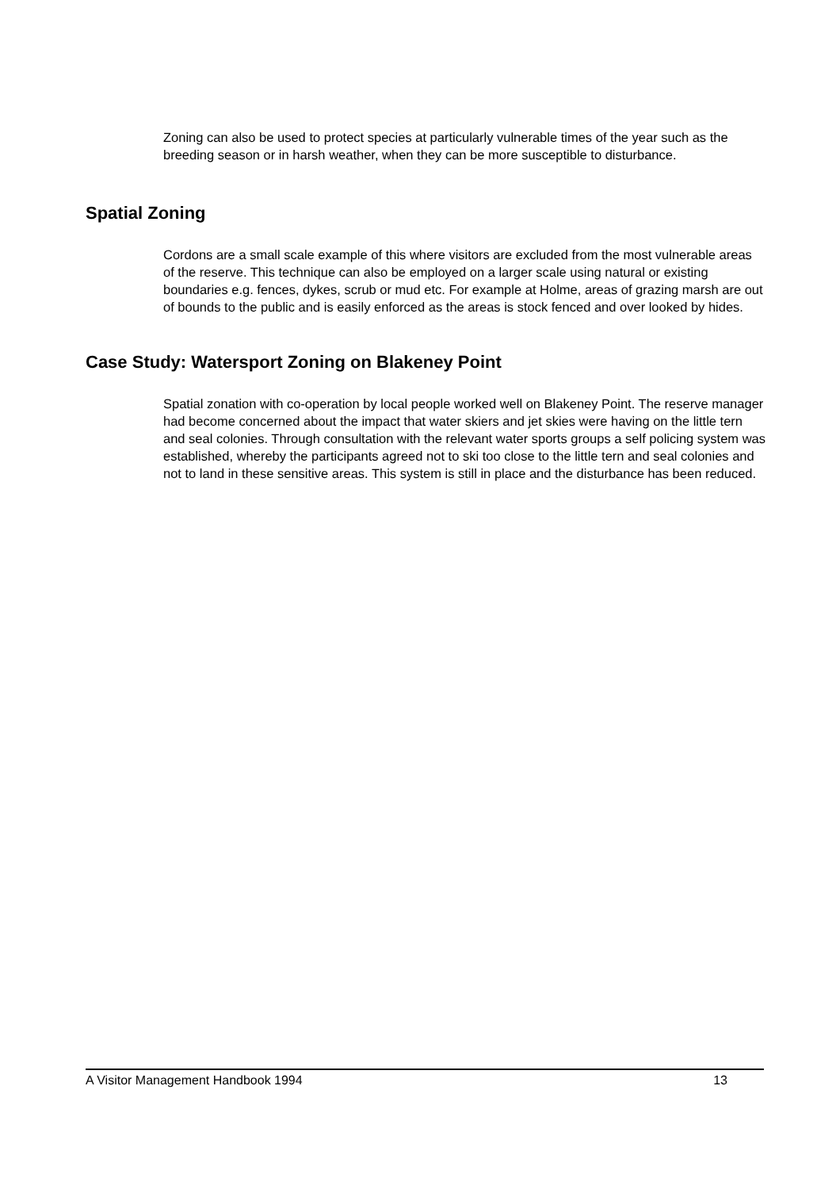Zoning can also be used to protect species at particularly vulnerable times of the year such as the breeding season or in harsh weather, when they can be more susceptible to disturbance.
Spatial Zoning
Cordons are a small scale example of this where visitors are excluded from the most vulnerable areas of the reserve. This technique can also be employed on a larger scale using natural or existing boundaries e.g. fences, dykes, scrub or mud etc. For example at Holme, areas of grazing marsh are out of bounds to the public and is easily enforced as the areas is stock fenced and over looked by hides.
Case Study: Watersport Zoning on Blakeney Point
Spatial zonation with co-operation by local people worked well on Blakeney Point. The reserve manager had become concerned about the impact that water skiers and jet skies were having on the little tern and seal colonies. Through consultation with the relevant water sports groups a self policing system was established, whereby the participants agreed not to ski too close to the little tern and seal colonies and not to land in these sensitive areas. This system is still in place and the disturbance has been reduced.
A Visitor Management Handbook 1994 13